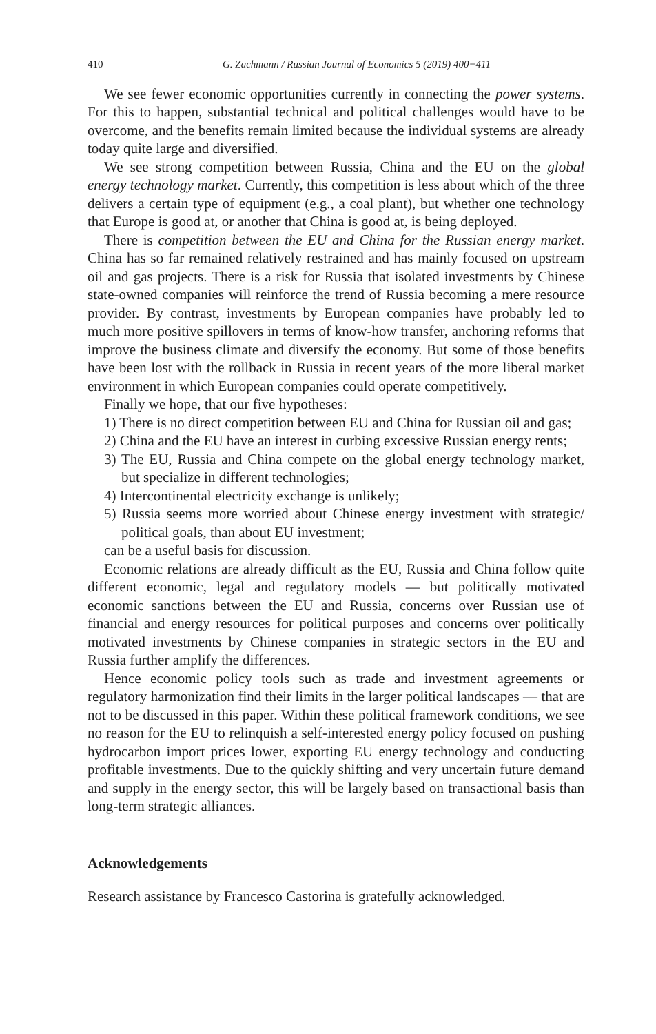410 G. Zachmann / Russian Journal of Economics 5 (2019) 400−411
We see fewer economic opportunities currently in connecting the power systems. For this to happen, substantial technical and political challenges would have to be overcome, and the benefits remain limited because the individual systems are already today quite large and diversified.
We see strong competition between Russia, China and the EU on the global energy technology market. Currently, this competition is less about which of the three delivers a certain type of equipment (e.g., a coal plant), but whether one technology that Europe is good at, or another that China is good at, is being deployed.
There is competition between the EU and China for the Russian energy market. China has so far remained relatively restrained and has mainly focused on upstream oil and gas projects. There is a risk for Russia that isolated investments by Chinese state-owned companies will reinforce the trend of Russia becoming a mere resource provider. By contrast, investments by European companies have probably led to much more positive spillovers in terms of know-how transfer, anchoring reforms that improve the business climate and diversify the economy. But some of those benefits have been lost with the rollback in Russia in recent years of the more liberal market environment in which European companies could operate competitively.
Finally we hope, that our five hypotheses:
1) There is no direct competition between EU and China for Russian oil and gas;
2) China and the EU have an interest in curbing excessive Russian energy rents;
3) The EU, Russia and China compete on the global energy technology market, but specialize in different technologies;
4) Intercontinental electricity exchange is unlikely;
5) Russia seems more worried about Chinese energy investment with strategic/ political goals, than about EU investment;
can be a useful basis for discussion.
Economic relations are already difficult as the EU, Russia and China follow quite different economic, legal and regulatory models — but politically motivated economic sanctions between the EU and Russia, concerns over Russian use of financial and energy resources for political purposes and concerns over politically motivated investments by Chinese companies in strategic sectors in the EU and Russia further amplify the differences.
Hence economic policy tools such as trade and investment agreements or regulatory harmonization find their limits in the larger political landscapes — that are not to be discussed in this paper. Within these political framework conditions, we see no reason for the EU to relinquish a self-interested energy policy focused on pushing hydrocarbon import prices lower, exporting EU energy technology and conducting profitable investments. Due to the quickly shifting and very uncertain future demand and supply in the energy sector, this will be largely based on transactional basis than long-term strategic alliances.
Acknowledgements
Research assistance by Francesco Castorina is gratefully acknowledged.